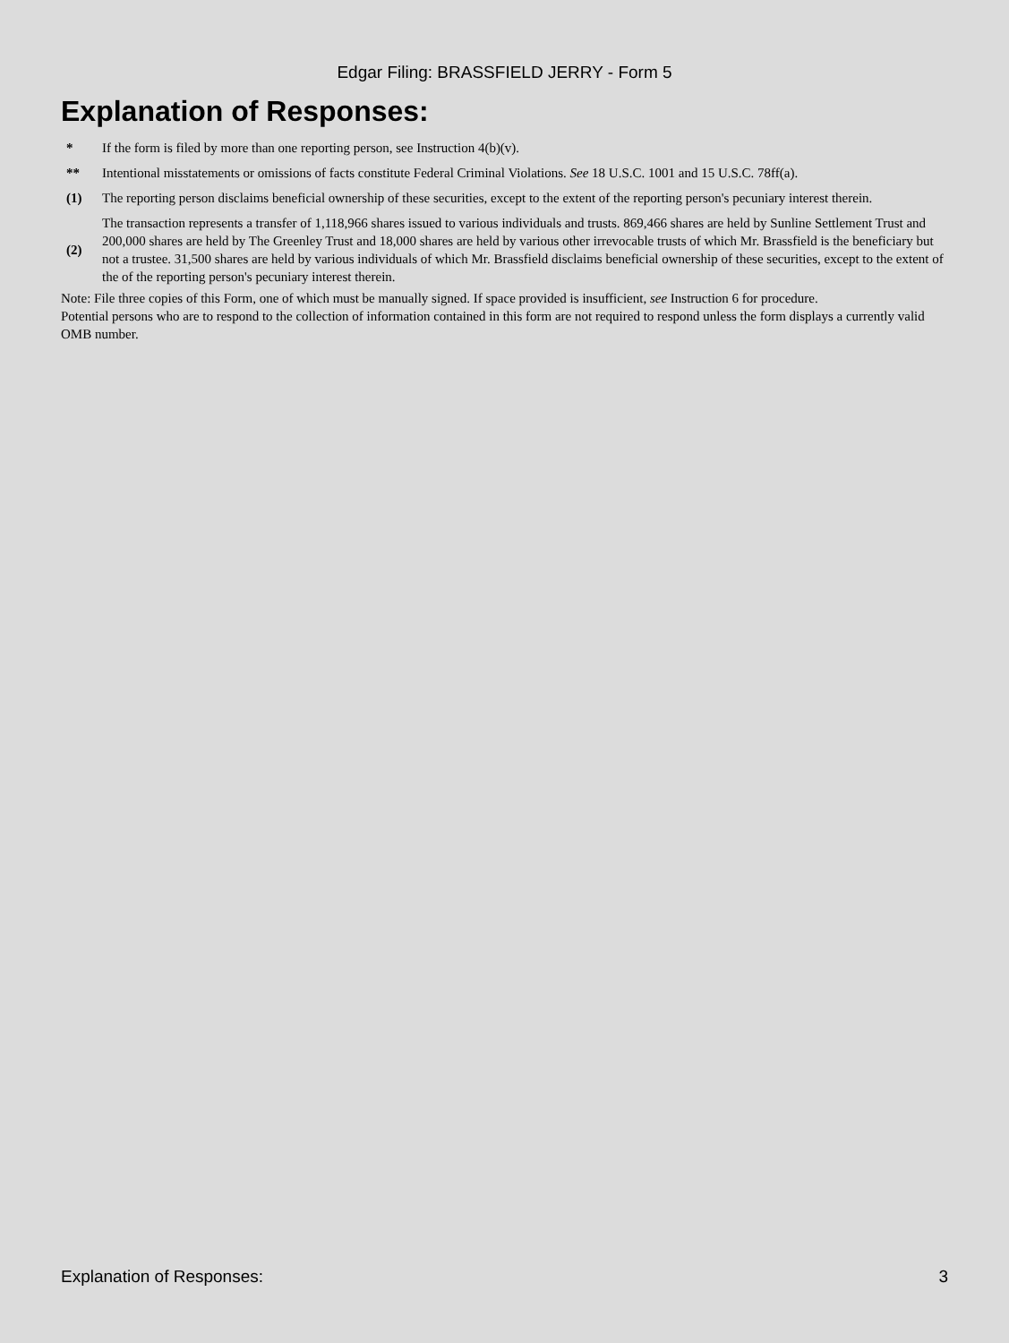Edgar Filing: BRASSFIELD JERRY - Form 5
Explanation of Responses:
| * | If the form is filed by more than one reporting person, see Instruction 4(b)(v). |
| ** | Intentional misstatements or omissions of facts constitute Federal Criminal Violations. See 18 U.S.C. 1001 and 15 U.S.C. 78ff(a). |
| (1) | The reporting person disclaims beneficial ownership of these securities, except to the extent of the reporting person's pecuniary interest therein. |
| (2) | The transaction represents a transfer of 1,118,966 shares issued to various individuals and trusts. 869,466 shares are held by Sunline Settlement Trust and 200,000 shares are held by The Greenley Trust and 18,000 shares are held by various other irrevocable trusts of which Mr. Brassfield is the beneficiary but not a trustee. 31,500 shares are held by various individuals of which Mr. Brassfield disclaims beneficial ownership of these securities, except to the extent of the of the reporting person's pecuniary interest therein. |
Note: File three copies of this Form, one of which must be manually signed. If space provided is insufficient, see Instruction 6 for procedure.
Potential persons who are to respond to the collection of information contained in this form are not required to respond unless the form displays a currently valid OMB number.
Explanation of Responses: 3